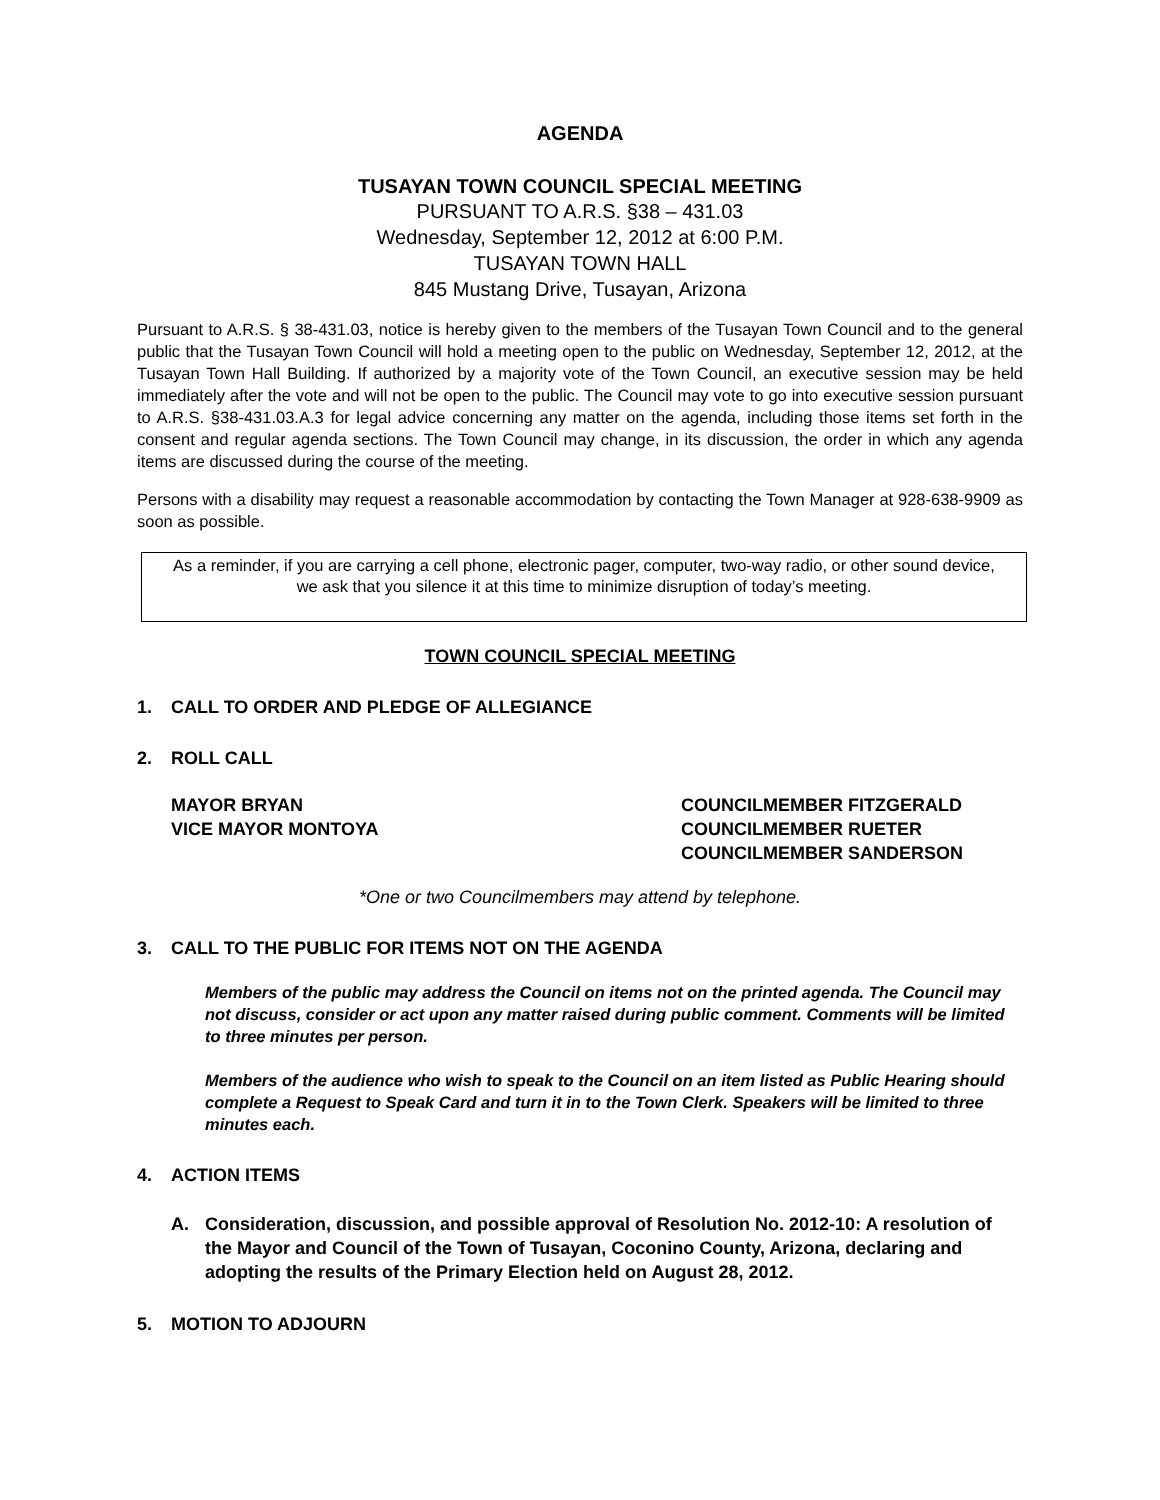AGENDA
TUSAYAN TOWN COUNCIL SPECIAL MEETING
PURSUANT TO A.R.S. §38 – 431.03
Wednesday, September 12, 2012 at 6:00 P.M.
TUSAYAN TOWN HALL
845 Mustang Drive, Tusayan, Arizona
Pursuant to A.R.S. § 38-431.03, notice is hereby given to the members of the Tusayan Town Council and to the general public that the Tusayan Town Council will hold a meeting open to the public on Wednesday, September 12, 2012, at the Tusayan Town Hall Building. If authorized by a majority vote of the Town Council, an executive session may be held immediately after the vote and will not be open to the public. The Council may vote to go into executive session pursuant to A.R.S. §38-431.03.A.3 for legal advice concerning any matter on the agenda, including those items set forth in the consent and regular agenda sections. The Town Council may change, in its discussion, the order in which any agenda items are discussed during the course of the meeting.
Persons with a disability may request a reasonable accommodation by contacting the Town Manager at 928-638-9909 as soon as possible.
As a reminder, if you are carrying a cell phone, electronic pager, computer, two-way radio, or other sound device, we ask that you silence it at this time to minimize disruption of today’s meeting.
TOWN COUNCIL SPECIAL MEETING
1. CALL TO ORDER AND PLEDGE OF ALLEGIANCE
2. ROLL CALL
MAYOR BRYAN
VICE MAYOR MONTOYA
COUNCILMEMBER FITZGERALD
COUNCILMEMBER RUETER
COUNCILMEMBER SANDERSON
*One or two Councilmembers may attend by telephone.
3. CALL TO THE PUBLIC FOR ITEMS NOT ON THE AGENDA
Members of the public may address the Council on items not on the printed agenda. The Council may not discuss, consider or act upon any matter raised during public comment. Comments will be limited to three minutes per person.
Members of the audience who wish to speak to the Council on an item listed as Public Hearing should complete a Request to Speak Card and turn it in to the Town Clerk. Speakers will be limited to three minutes each.
4. ACTION ITEMS
A. Consideration, discussion, and possible approval of Resolution No. 2012-10: A resolution of the Mayor and Council of the Town of Tusayan, Coconino County, Arizona, declaring and adopting the results of the Primary Election held on August 28, 2012.
5. MOTION TO ADJOURN